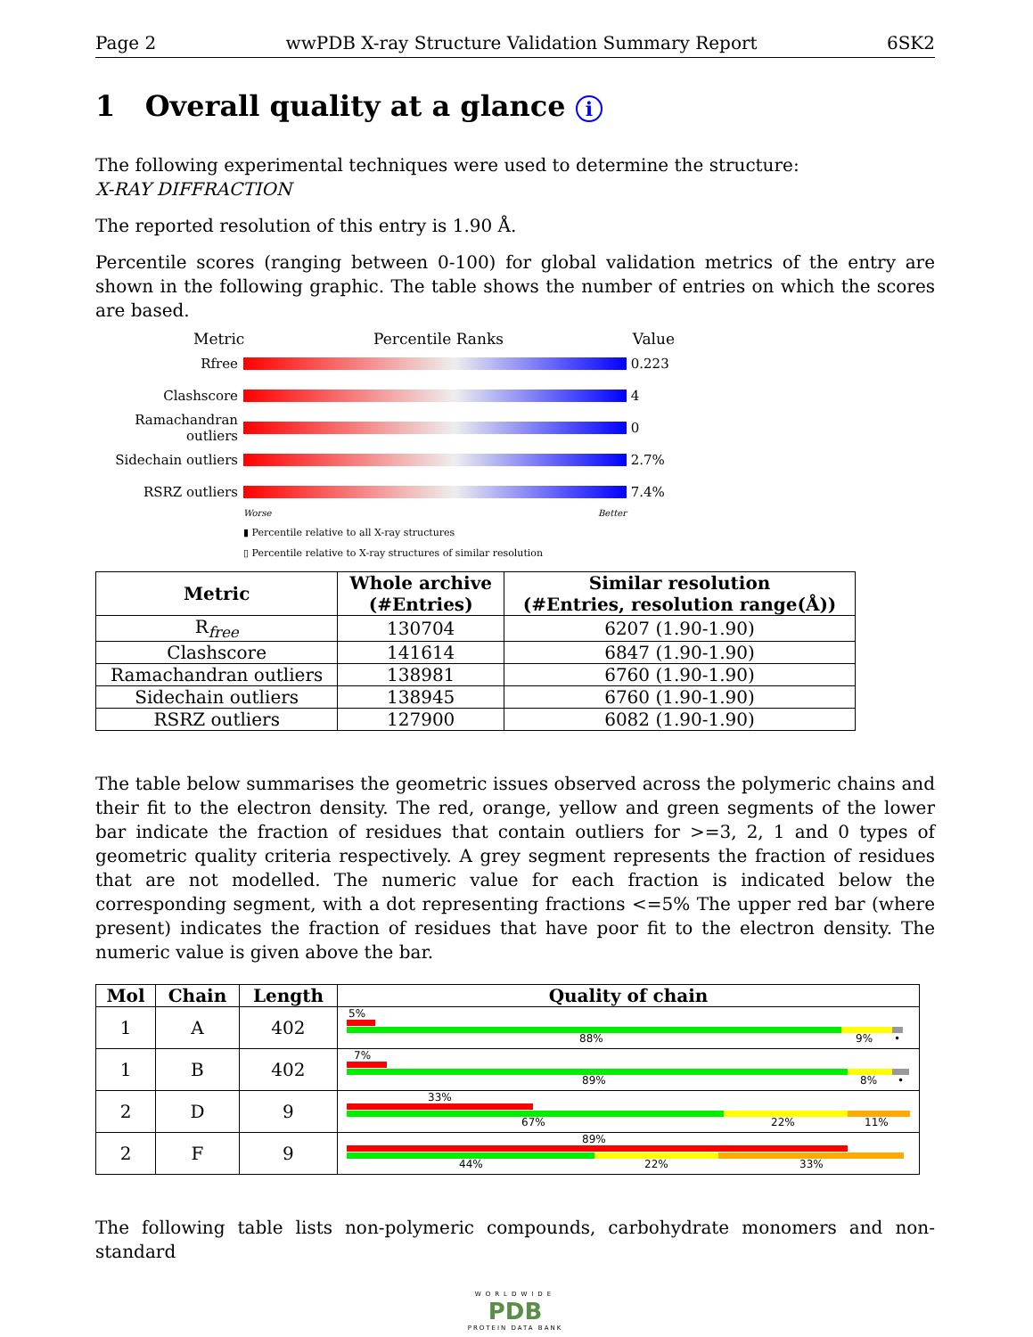Page 2 wwPDB X-ray Structure Validation Summary Report 6SK2
1 Overall quality at a glance i
The following experimental techniques were used to determine the structure:
X-RAY DIFFRACTION
The reported resolution of this entry is 1.90 Å.
Percentile scores (ranging between 0-100) for global validation metrics of the entry are shown in the following graphic. The table shows the number of entries on which the scores are based.
Metric Percentile Ranks Value
Rfree 0.223
Clashscore 4
Ramachandran outliers 0
Sidechain outliers 2.7%
RSRZ outliers 7.4%
Worse Better
▮ Percentile relative to all X-ray structures
▯ Percentile relative to X-ray structures of similar resolution
| Metric | Whole archive (#Entries) | Similar resolution (#Entries, resolution range(Å)) |
| --- | --- | --- |
| R<sub>free</sub> | 130704 | 6207 (1.90-1.90) |
| Clashscore | 141614 | 6847 (1.90-1.90) |
| Ramachandran outliers | 138981 | 6760 (1.90-1.90) |
| Sidechain outliers | 138945 | 6760 (1.90-1.90) |
| RSRZ outliers | 127900 | 6082 (1.90-1.90) |
The table below summarises the geometric issues observed across the polymeric chains and their fit to the electron density. The red, orange, yellow and green segments of the lower bar indicate the fraction of residues that contain outliers for >=3, 2, 1 and 0 types of geometric quality criteria respectively. A grey segment represents the fraction of residues that are not modelled. The numeric value for each fraction is indicated below the corresponding segment, with a dot representing fractions <=5% The upper red bar (where present) indicates the fraction of residues that have poor fit to the electron density. The numeric value is given above the bar.
| Mol | Chain | Length | Quality of chain |
| --- | --- | --- | --- |
| 1 | A | 402 | 5% 88% 9% • |
| 1 | B | 402 | 7% 89% 8% • |
| 2 | D | 9 | 33% 67% 22% 11% |
| 2 | F | 9 | 89% 44% 22% 33% |
The following table lists non-polymeric compounds, carbohydrate monomers and non-standard
WORLDWIDE
PDB
PROTEIN DATA BANK